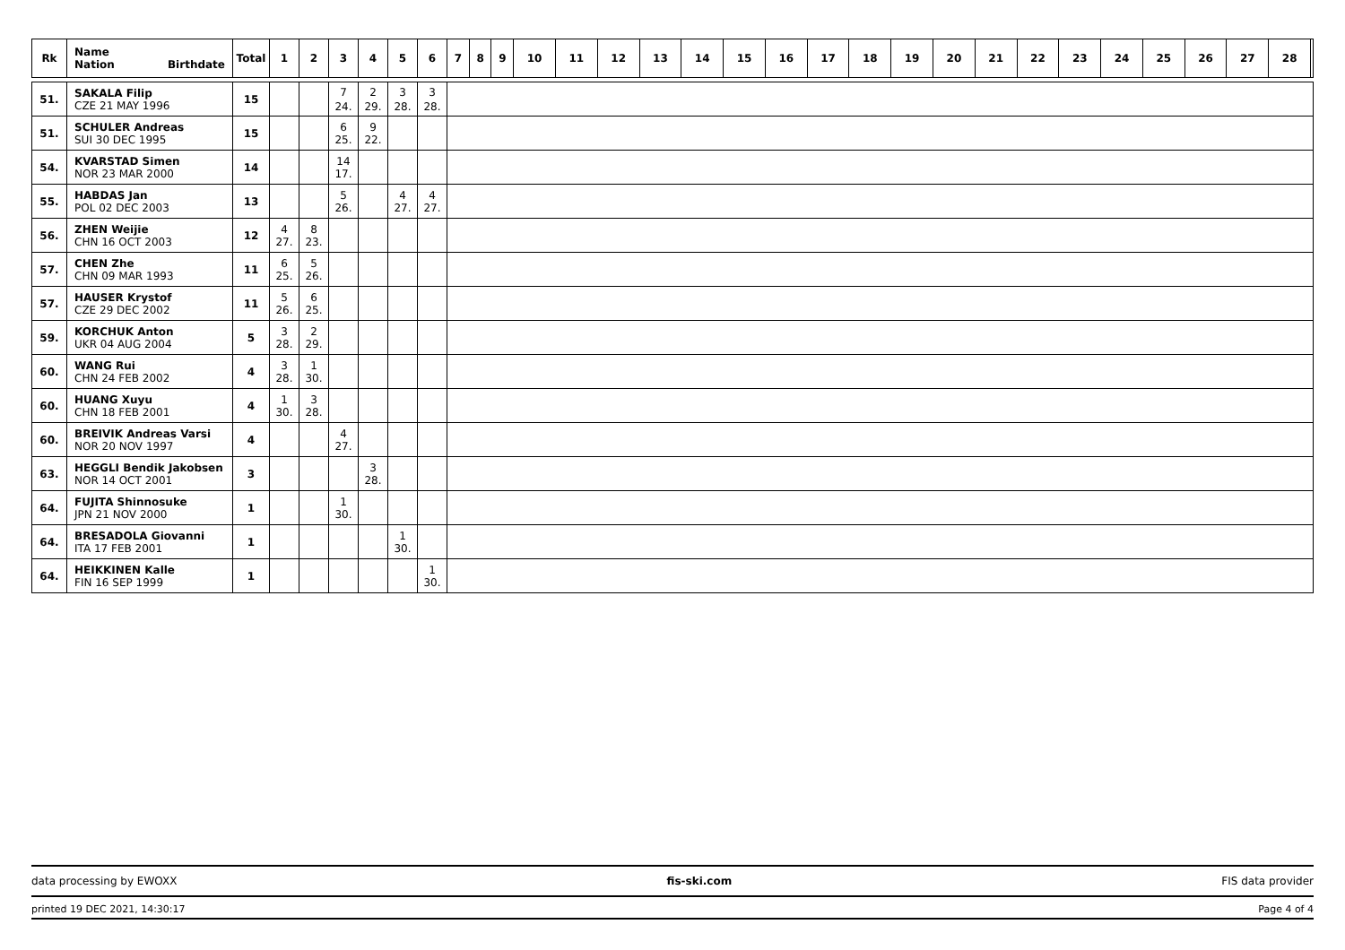| Rk | Name Nation Birthdate | Total | 1 | 2 | 3 | 4 | 5 | 6 | 7 | 8 | 9 | 10 | 11 | 12 | 13 | 14 | 15 | 16 | 17 | 18 | 19 | 20 | 21 | 22 | 23 | 24 | 25 | 26 | 27 | 28 | |
| --- | --- | --- | --- | --- | --- | --- | --- | --- | --- | --- | --- | --- | --- | --- | --- | --- | --- | --- | --- | --- | --- | --- | --- | --- | --- | --- | --- | --- | --- | --- | --- |
| 51. | SAKALA Filip CZE 21 MAY 1996 | 15 | | | 7 24. | 2 29. | 3 28. | 3 28. | | | | | | | | | | | | | | | | | | | | | | | |
| 51. | SCHULER Andreas SUI 30 DEC 1995 | 15 | | | 6 25. | 9 22. | | | | | | | | | | | | | | | | | | | | | | | | | |
| 54. | KVARSTAD Simen NOR 23 MAR 2000 | 14 | | | 14 17. | | | | | | | | | | | | | | | | | | | | | | | | | | |
| 55. | HABDAS Jan POL 02 DEC 2003 | 13 | | | 5 26. | | 4 27. | 4 27. | | | | | | | | | | | | | | | | | | | | | | | |
| 56. | ZHEN Weijie CHN 16 OCT 2003 | 12 | 4 27. | 8 23. | | | | | | | | | | | | | | | | | | | | | | | | | | | |
| 57. | CHEN Zhe CHN 09 MAR 1993 | 11 | 6 25. | 5 26. | | | | | | | | | | | | | | | | | | | | | | | | | | | |
| 57. | HAUSER Krystof CZE 29 DEC 2002 | 11 | 5 26. | 6 25. | | | | | | | | | | | | | | | | | | | | | | | | | | | |
| 59. | KORCHUK Anton UKR 04 AUG 2004 | 5 | 3 28. | 2 29. | | | | | | | | | | | | | | | | | | | | | | | | | | | |
| 60. | WANG Rui CHN 24 FEB 2002 | 4 | 3 28. | 1 30. | | | | | | | | | | | | | | | | | | | | | | | | | | | |
| 60. | HUANG Xuyu CHN 18 FEB 2001 | 4 | 1 30. | 3 28. | | | | | | | | | | | | | | | | | | | | | | | | | | | |
| 60. | BREIVIK Andreas Varsi NOR 20 NOV 1997 | 4 | | | 4 27. | | | | | | | | | | | | | | | | | | | | | | | | | | |
| 63. | HEGGLI Bendik Jakobsen NOR 14 OCT 2001 | 3 | | | | 3 28. | | | | | | | | | | | | | | | | | | | | | | | | | |
| 64. | FUJITA Shinnosuke JPN 21 NOV 2000 | 1 | | | 1 30. | | | | | | | | | | | | | | | | | | | | | | | | | | |
| 64. | BRESADOLA Giovanni ITA 17 FEB 2001 | 1 | | | | | 1 30. | | | | | | | | | | | | | | | | | | | | | | | | |
| 64. | HEIKKINEN Kalle FIN 16 SEP 1999 | 1 | | | | | | 1 30. | | | | | | | | | | | | | | | | | | | | | | | |
data processing by EWOXX fis-ski.com FIS data provider
printed 19 DEC 2021, 14:30:17 Page 4 of 4